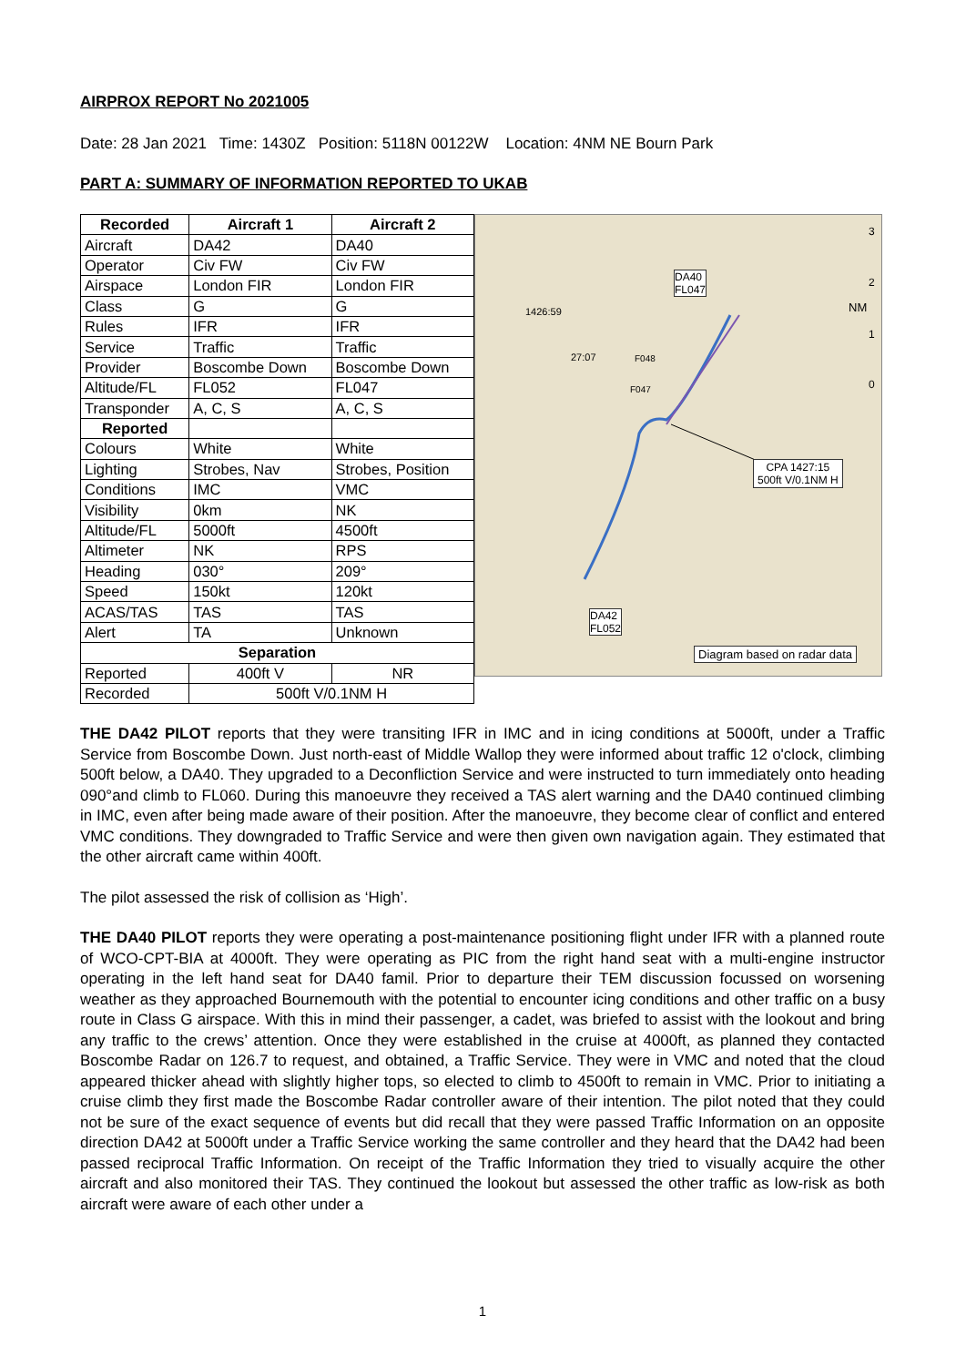AIRPROX REPORT No 2021005
Date: 28 Jan 2021 Time: 1430Z Position: 5118N 00122W Location: 4NM NE Bourn Park
PART A: SUMMARY OF INFORMATION REPORTED TO UKAB
| Recorded | Aircraft 1 | Aircraft 2 |
| --- | --- | --- |
| Aircraft | DA42 | DA40 |
| Operator | Civ FW | Civ FW |
| Airspace | London FIR | London FIR |
| Class | G | G |
| Rules | IFR | IFR |
| Service | Traffic | Traffic |
| Provider | Boscombe Down | Boscombe Down |
| Altitude/FL | FL052 | FL047 |
| Transponder | A, C, S | A, C, S |
| Reported | | |
| Colours | White | White |
| Lighting | Strobes, Nav | Strobes, Position |
| Conditions | IMC | VMC |
| Visibility | 0km | NK |
| Altitude/FL | 5000ft | 4500ft |
| Altimeter | NK | RPS |
| Heading | 030° | 209° |
| Speed | 150kt | 120kt |
| ACAS/TAS | TAS | TAS |
| Alert | TA | Unknown |
| Separation | | |
| Reported | 400ft V | NR |
| Recorded | 500ft V/0.1NM H | |
3
2
1
0
DA40
FL047
NM
1426:59
27:07 F048
F047
CPA 1427:15
500ft V/0.1NM H
DA42
FL052
Diagram based on radar data
THE DA42 PILOT reports that they were transiting IFR in IMC and in icing conditions at 5000ft, under a Traffic Service from Boscombe Down. Just north-east of Middle Wallop they were informed about traffic 12 o'clock, climbing 500ft below, a DA40. They upgraded to a Deconfliction Service and were instructed to turn immediately onto heading 090°and climb to FL060. During this manoeuvre they received a TAS alert warning and the DA40 continued climbing in IMC, even after being made aware of their position. After the manoeuvre, they become clear of conflict and entered VMC conditions. They downgraded to Traffic Service and were then given own navigation again. They estimated that the other aircraft came within 400ft.
The pilot assessed the risk of collision as ‘High’.
THE DA40 PILOT reports they were operating a post-maintenance positioning flight under IFR with a planned route of WCO-CPT-BIA at 4000ft. They were operating as PIC from the right hand seat with a multi-engine instructor operating in the left hand seat for DA40 famil. Prior to departure their TEM discussion focussed on worsening weather as they approached Bournemouth with the potential to encounter icing conditions and other traffic on a busy route in Class G airspace. With this in mind their passenger, a cadet, was briefed to assist with the lookout and bring any traffic to the crews’ attention. Once they were established in the cruise at 4000ft, as planned they contacted Boscombe Radar on 126.7 to request, and obtained, a Traffic Service. They were in VMC and noted that the cloud appeared thicker ahead with slightly higher tops, so elected to climb to 4500ft to remain in VMC. Prior to initiating a cruise climb they first made the Boscombe Radar controller aware of their intention. The pilot noted that they could not be sure of the exact sequence of events but did recall that they were passed Traffic Information on an opposite direction DA42 at 5000ft under a Traffic Service working the same controller and they heard that the DA42 had been passed reciprocal Traffic Information. On receipt of the Traffic Information they tried to visually acquire the other aircraft and also monitored their TAS. They continued the lookout but assessed the other traffic as low-risk as both aircraft were aware of each other under a
1